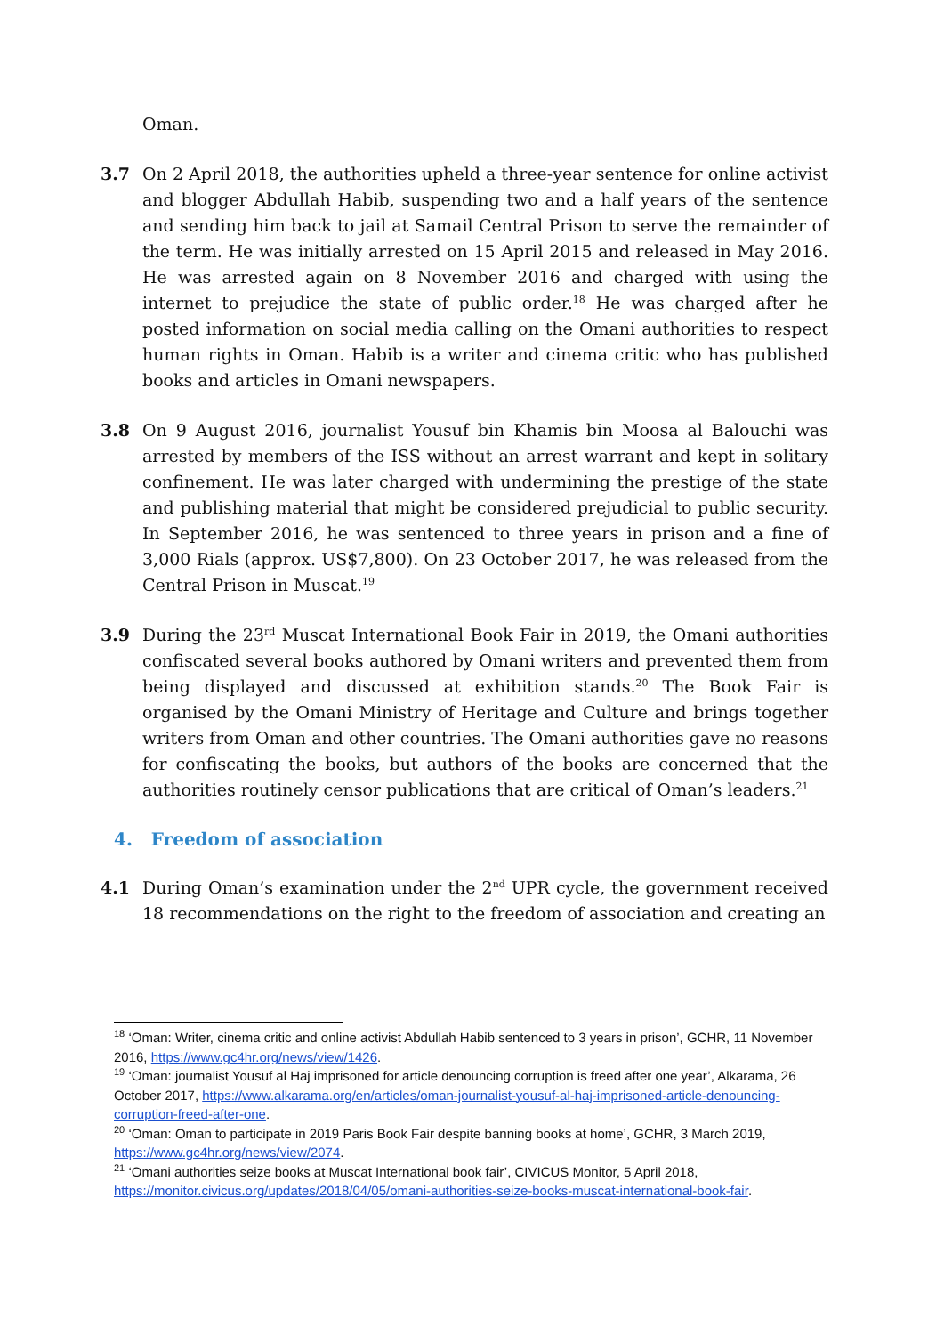Oman.
3.7 On 2 April 2018, the authorities upheld a three-year sentence for online activist and blogger Abdullah Habib, suspending two and a half years of the sentence and sending him back to jail at Samail Central Prison to serve the remainder of the term. He was initially arrested on 15 April 2015 and released in May 2016. He was arrested again on 8 November 2016 and charged with using the internet to prejudice the state of public order.<sup>18</sup> He was charged after he posted information on social media calling on the Omani authorities to respect human rights in Oman. Habib is a writer and cinema critic who has published books and articles in Omani newspapers.
3.8 On 9 August 2016, journalist Yousuf bin Khamis bin Moosa al Balouchi was arrested by members of the ISS without an arrest warrant and kept in solitary confinement. He was later charged with undermining the prestige of the state and publishing material that might be considered prejudicial to public security. In September 2016, he was sentenced to three years in prison and a fine of 3,000 Rials (approx. US$7,800). On 23 October 2017, he was released from the Central Prison in Muscat.<sup>19</sup>
3.9 During the 23<sup>rd</sup> Muscat International Book Fair in 2019, the Omani authorities confiscated several books authored by Omani writers and prevented them from being displayed and discussed at exhibition stands.<sup>20</sup> The Book Fair is organised by the Omani Ministry of Heritage and Culture and brings together writers from Oman and other countries. The Omani authorities gave no reasons for confiscating the books, but authors of the books are concerned that the authorities routinely censor publications that are critical of Oman’s leaders.<sup>21</sup>
4. Freedom of association
4.1 During Oman’s examination under the 2<sup>nd</sup> UPR cycle, the government received 18 recommendations on the right to the freedom of association and creating an
<sup>18</sup> ‘Oman: Writer, cinema critic and online activist Abdullah Habib sentenced to 3 years in prison’, GCHR, 11 November 2016, https://www.gc4hr.org/news/view/1426.
<sup>19</sup> ‘Oman: journalist Yousuf al Haj imprisoned for article denouncing corruption is freed after one year’, Alkarama, 26 October 2017, https://www.alkarama.org/en/articles/oman-journalist-yousuf-al-haj-imprisoned-article-denouncing-corruption-freed-after-one.
<sup>20</sup> ‘Oman: Oman to participate in 2019 Paris Book Fair despite banning books at home’, GCHR, 3 March 2019, https://www.gc4hr.org/news/view/2074.
<sup>21</sup> ‘Omani authorities seize books at Muscat International book fair’, CIVICUS Monitor, 5 April 2018, https://monitor.civicus.org/updates/2018/04/05/omani-authorities-seize-books-muscat-international-book-fair.